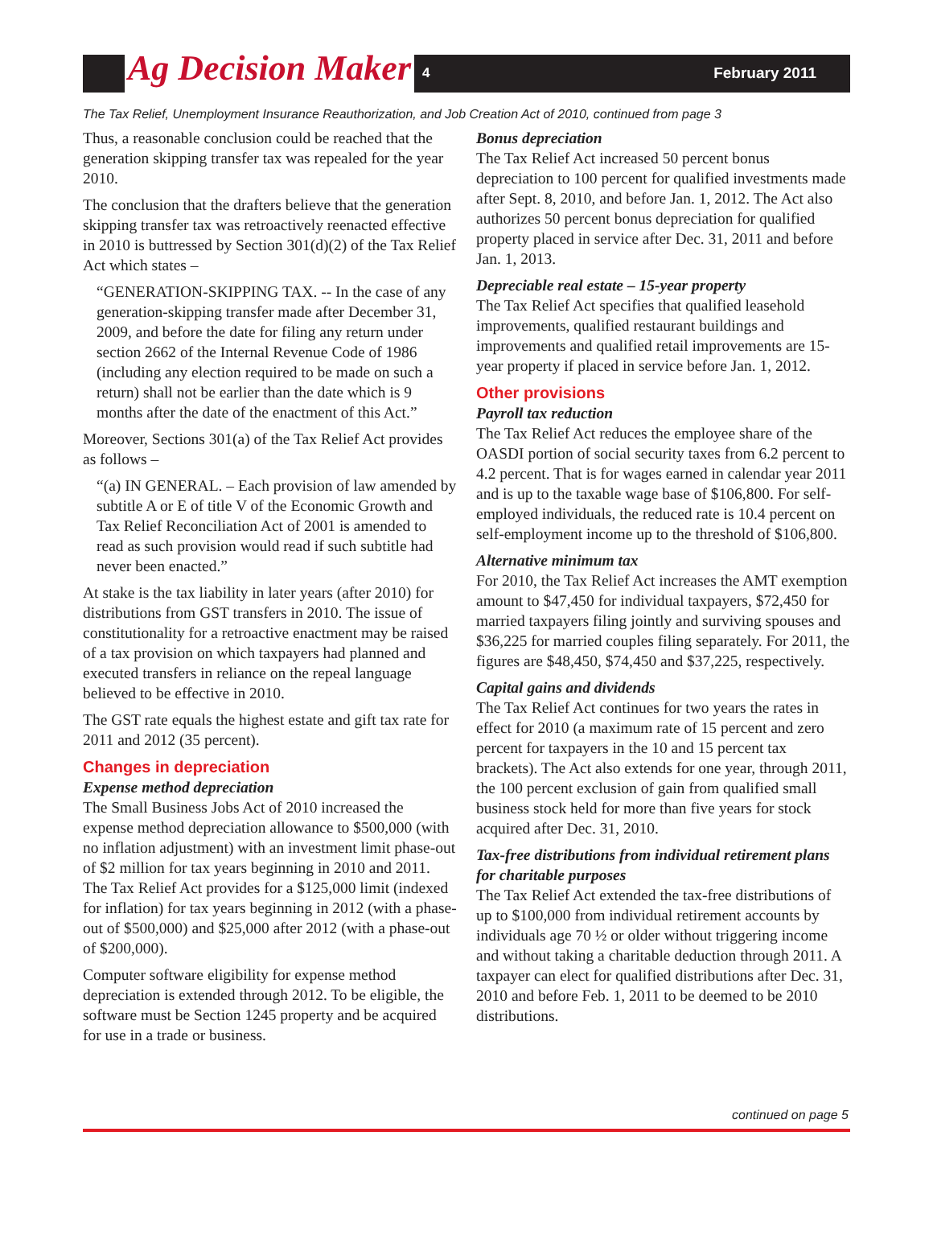Ag Decision Maker 4 February 2011
The Tax Relief, Unemployment Insurance Reauthorization, and Job Creation Act of 2010, continued from page 3
Thus, a reasonable conclusion could be reached that the generation skipping transfer tax was repealed for the year 2010.
The conclusion that the drafters believe that the generation skipping transfer tax was retroactively reenacted effective in 2010 is buttressed by Section 301(d)(2) of the Tax Relief Act which states –
“GENERATION-SKIPPING TAX. -- In the case of any generation-skipping transfer made after December 31, 2009, and before the date for filing any return under section 2662 of the Internal Revenue Code of 1986 (including any election required to be made on such a return) shall not be earlier than the date which is 9 months after the date of the enactment of this Act.”
Moreover, Sections 301(a) of the Tax Relief Act provides as follows –
“(a) IN GENERAL. – Each provision of law amended by subtitle A or E of title V of the Economic Growth and Tax Relief Reconciliation Act of 2001 is amended to read as such provision would read if such subtitle had never been enacted.”
At stake is the tax liability in later years (after 2010) for distributions from GST transfers in 2010. The issue of constitutionality for a retroactive enactment may be raised of a tax provision on which taxpayers had planned and executed transfers in reliance on the repeal language believed to be effective in 2010.
The GST rate equals the highest estate and gift tax rate for 2011 and 2012 (35 percent).
Changes in depreciation
Expense method depreciation
The Small Business Jobs Act of 2010 increased the expense method depreciation allowance to $500,000 (with no inflation adjustment) with an investment limit phase-out of $2 million for tax years beginning in 2010 and 2011. The Tax Relief Act provides for a $125,000 limit (indexed for inflation) for tax years beginning in 2012 (with a phase-out of $500,000) and $25,000 after 2012 (with a phase-out of $200,000).
Computer software eligibility for expense method depreciation is extended through 2012. To be eligible, the software must be Section 1245 property and be acquired for use in a trade or business.
Bonus depreciation
The Tax Relief Act increased 50 percent bonus depreciation to 100 percent for qualified investments made after Sept. 8, 2010, and before Jan. 1, 2012. The Act also authorizes 50 percent bonus depreciation for qualified property placed in service after Dec. 31, 2011 and before Jan. 1, 2013.
Depreciable real estate – 15-year property
The Tax Relief Act specifies that qualified leasehold improvements, qualified restaurant buildings and improvements and qualified retail improvements are 15-year property if placed in service before Jan. 1, 2012.
Other provisions
Payroll tax reduction
The Tax Relief Act reduces the employee share of the OASDI portion of social security taxes from 6.2 percent to 4.2 percent. That is for wages earned in calendar year 2011 and is up to the taxable wage base of $106,800. For self-employed individuals, the reduced rate is 10.4 percent on self-employment income up to the threshold of $106,800.
Alternative minimum tax
For 2010, the Tax Relief Act increases the AMT exemption amount to $47,450 for individual taxpayers, $72,450 for married taxpayers filing jointly and surviving spouses and $36,225 for married couples filing separately. For 2011, the figures are $48,450, $74,450 and $37,225, respectively.
Capital gains and dividends
The Tax Relief Act continues for two years the rates in effect for 2010 (a maximum rate of 15 percent and zero percent for taxpayers in the 10 and 15 percent tax brackets). The Act also extends for one year, through 2011, the 100 percent exclusion of gain from qualified small business stock held for more than five years for stock acquired after Dec. 31, 2010.
Tax-free distributions from individual retirement plans for charitable purposes
The Tax Relief Act extended the tax-free distributions of up to $100,000 from individual retirement accounts by individuals age 70 ½ or older without triggering income and without taking a charitable deduction through 2011. A taxpayer can elect for qualified distributions after Dec. 31, 2010 and before Feb. 1, 2011 to be deemed to be 2010 distributions.
continued on page 5